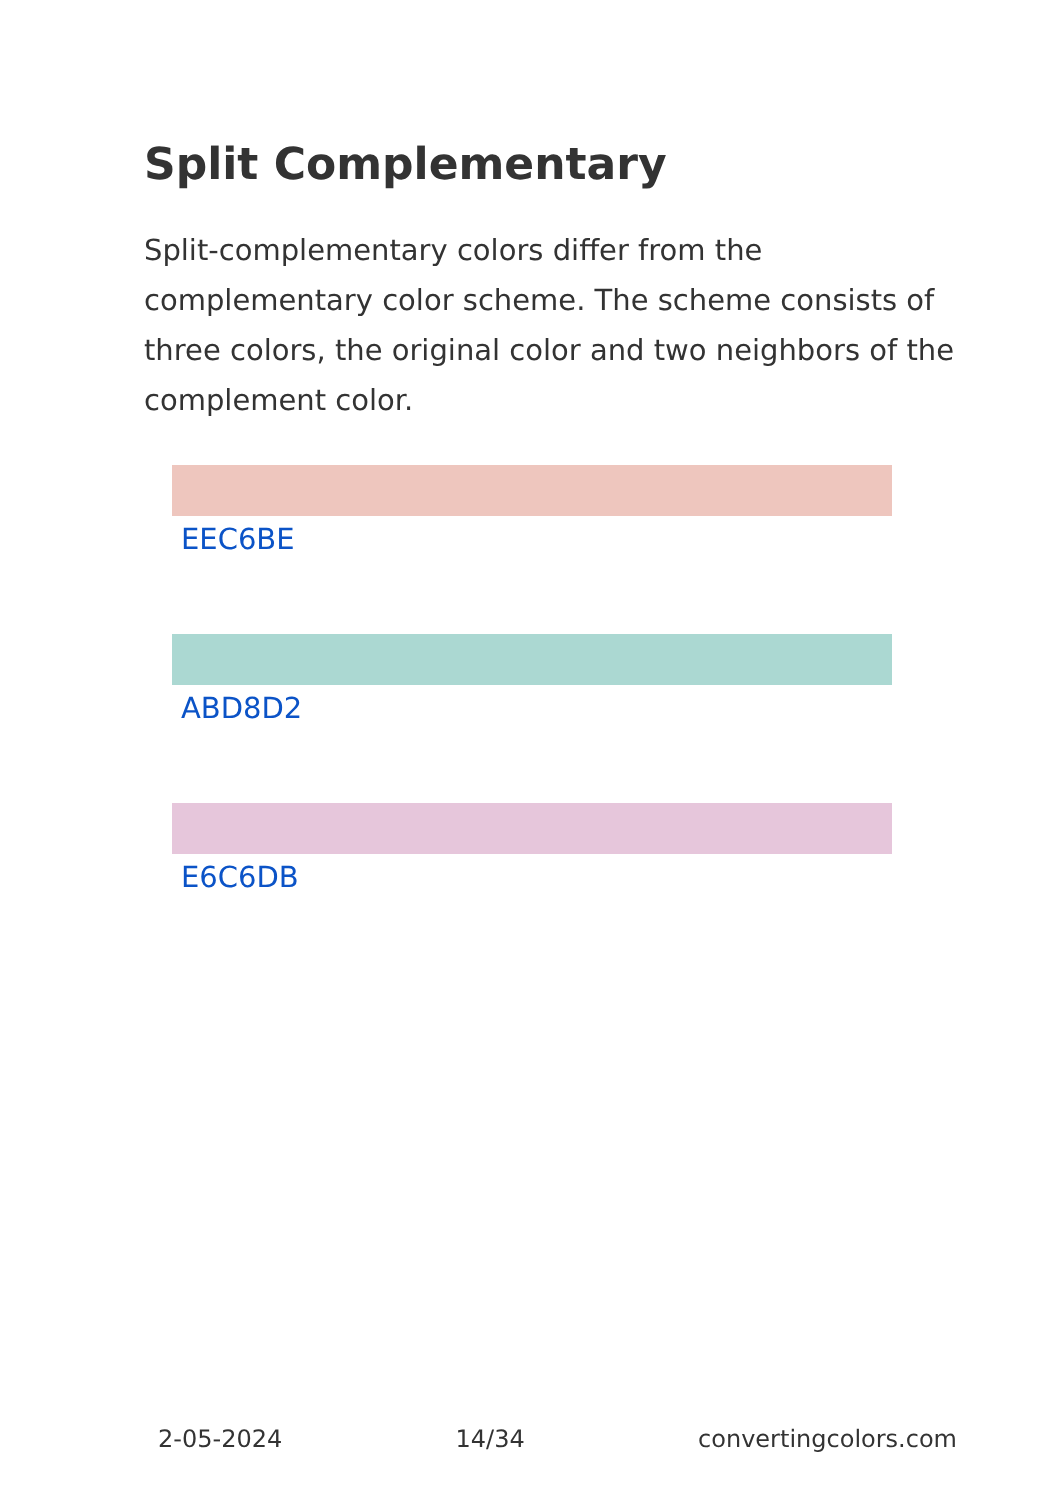Split Complementary
Split-complementary colors differ from the complementary color scheme. The scheme consists of three colors, the original color and two neighbors of the complement color.
EEC6BE
ABD8D2
E6C6DB
2-05-2024 14/34 convertingcolors.com